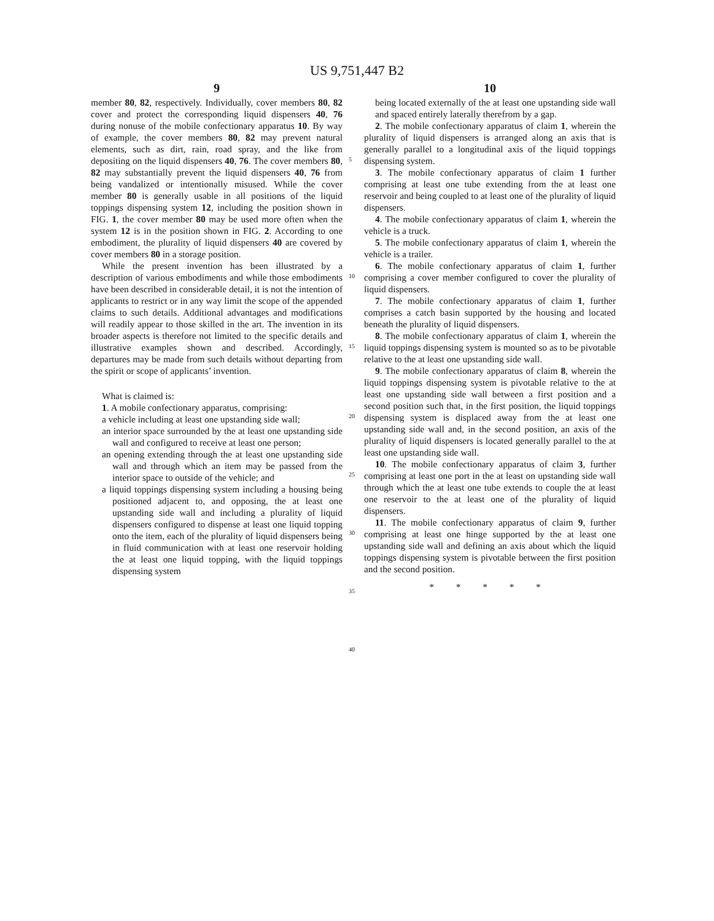US 9,751,447 B2
9
member 80, 82, respectively. Individually, cover members 80, 82 cover and protect the corresponding liquid dispensers 40, 76 during nonuse of the mobile confectionary apparatus 10. By way of example, the cover members 80, 82 may prevent natural elements, such as dirt, rain, road spray, and the like from depositing on the liquid dispensers 40, 76. The cover members 80, 82 may substantially prevent the liquid dispensers 40, 76 from being vandalized or intentionally misused. While the cover member 80 is generally usable in all positions of the liquid toppings dispensing system 12, including the position shown in FIG. 1, the cover member 80 may be used more often when the system 12 is in the position shown in FIG. 2. According to one embodiment, the plurality of liquid dispensers 40 are covered by cover members 80 in a storage position.
While the present invention has been illustrated by a description of various embodiments and while those embodiments have been described in considerable detail, it is not the intention of applicants to restrict or in any way limit the scope of the appended claims to such details. Additional advantages and modifications will readily appear to those skilled in the art. The invention in its broader aspects is therefore not limited to the specific details and illustrative examples shown and described. Accordingly, departures may be made from such details without departing from the spirit or scope of applicants’ invention.
What is claimed is:
1. A mobile confectionary apparatus, comprising:
a vehicle including at least one upstanding side wall;
an interior space surrounded by the at least one upstanding side wall and configured to receive at least one person;
an opening extending through the at least one upstanding side wall and through which an item may be passed from the interior space to outside of the vehicle; and
a liquid toppings dispensing system including a housing being positioned adjacent to, and opposing, the at least one upstanding side wall and including a plurality of liquid dispensers configured to dispense at least one liquid topping onto the item, each of the plurality of liquid dispensers being in fluid communication with at least one reservoir holding the at least one liquid topping, with the liquid toppings dispensing system
5
10
15
20
25
30
35
40
10
being located externally of the at least one upstanding side wall and spaced entirely laterally therefrom by a gap.
2. The mobile confectionary apparatus of claim 1, wherein the plurality of liquid dispensers is arranged along an axis that is generally parallel to a longitudinal axis of the liquid toppings dispensing system.
3. The mobile confectionary apparatus of claim 1 further comprising at least one tube extending from the at least one reservoir and being coupled to at least one of the plurality of liquid dispensers.
4. The mobile confectionary apparatus of claim 1, wherein the vehicle is a truck.
5. The mobile confectionary apparatus of claim 1, wherein the vehicle is a trailer.
6. The mobile confectionary apparatus of claim 1, further comprising a cover member configured to cover the plurality of liquid dispensers.
7. The mobile confectionary apparatus of claim 1, further comprises a catch basin supported by the housing and located beneath the plurality of liquid dispensers.
8. The mobile confectionary apparatus of claim 1, wherein the liquid toppings dispensing system is mounted so as to be pivotable relative to the at least one upstanding side wall.
9. The mobile confectionary apparatus of claim 8, wherein the liquid toppings dispensing system is pivotable relative to the at least one upstanding side wall between a first position and a second position such that, in the first position, the liquid toppings dispensing system is displaced away from the at least one upstanding side wall and, in the second position, an axis of the plurality of liquid dispensers is located generally parallel to the at least one upstanding side wall.
10. The mobile confectionary apparatus of claim 3, further comprising at least one port in the at least on upstanding side wall through which the at least one tube extends to couple the at least one reservoir to the at least one of the plurality of liquid dispensers.
11. The mobile confectionary apparatus of claim 9, further comprising at least one hinge supported by the at least one upstanding side wall and defining an axis about which the liquid toppings dispensing system is pivotable between the first position and the second position.
* * * * *